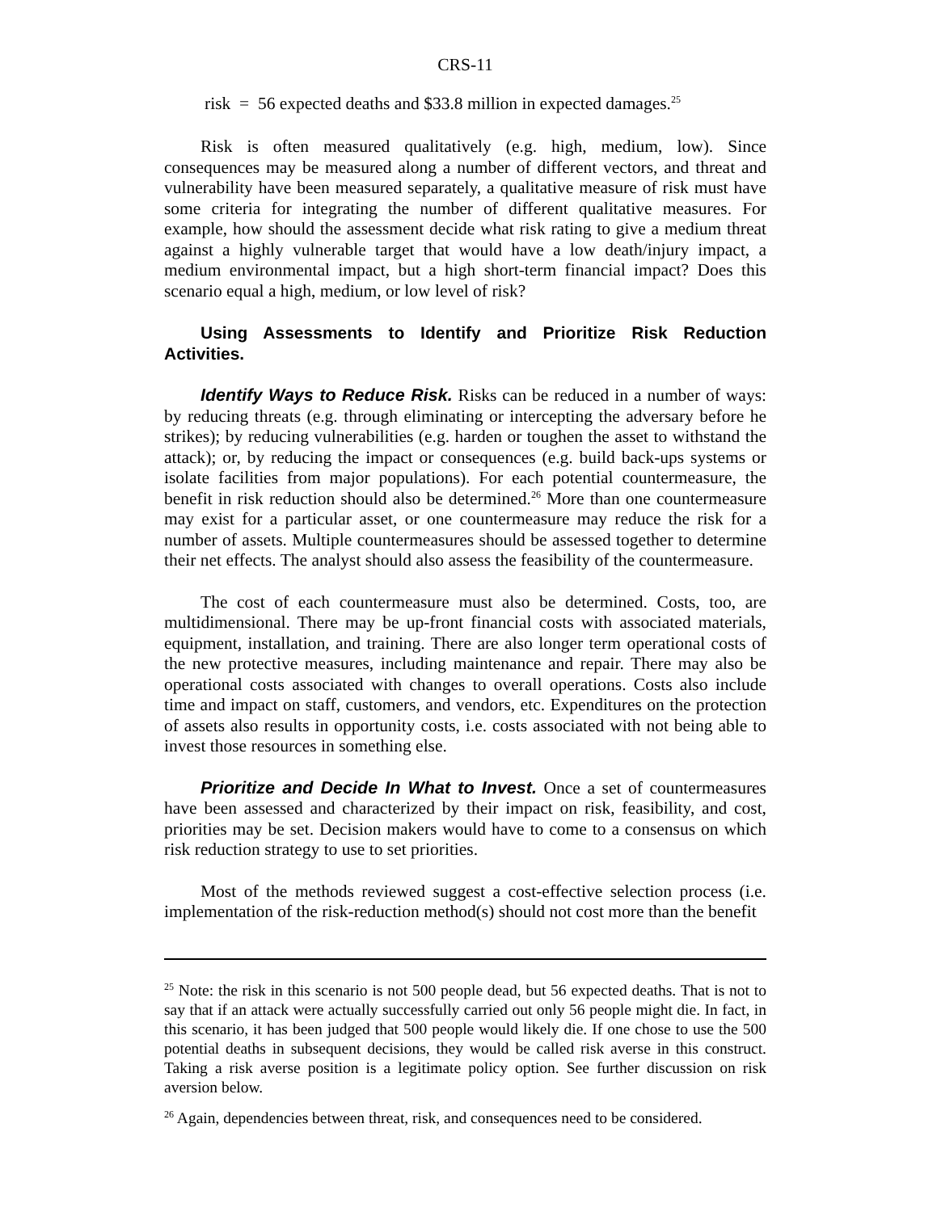CRS-11
risk = 56 expected deaths and $33.8 million in expected damages.<sup>25</sup>
Risk is often measured qualitatively (e.g. high, medium, low). Since consequences may be measured along a number of different vectors, and threat and vulnerability have been measured separately, a qualitative measure of risk must have some criteria for integrating the number of different qualitative measures. For example, how should the assessment decide what risk rating to give a medium threat against a highly vulnerable target that would have a low death/injury impact, a medium environmental impact, but a high short-term financial impact? Does this scenario equal a high, medium, or low level of risk?
Using Assessments to Identify and Prioritize Risk Reduction Activities.
Identify Ways to Reduce Risk. Risks can be reduced in a number of ways: by reducing threats (e.g. through eliminating or intercepting the adversary before he strikes); by reducing vulnerabilities (e.g. harden or toughen the asset to withstand the attack); or, by reducing the impact or consequences (e.g. build back-ups systems or isolate facilities from major populations). For each potential countermeasure, the benefit in risk reduction should also be determined.<sup>26</sup> More than one countermeasure may exist for a particular asset, or one countermeasure may reduce the risk for a number of assets. Multiple countermeasures should be assessed together to determine their net effects. The analyst should also assess the feasibility of the countermeasure.
The cost of each countermeasure must also be determined. Costs, too, are multidimensional. There may be up-front financial costs with associated materials, equipment, installation, and training. There are also longer term operational costs of the new protective measures, including maintenance and repair. There may also be operational costs associated with changes to overall operations. Costs also include time and impact on staff, customers, and vendors, etc. Expenditures on the protection of assets also results in opportunity costs, i.e. costs associated with not being able to invest those resources in something else.
Prioritize and Decide In What to Invest. Once a set of countermeasures have been assessed and characterized by their impact on risk, feasibility, and cost, priorities may be set. Decision makers would have to come to a consensus on which risk reduction strategy to use to set priorities.
Most of the methods reviewed suggest a cost-effective selection process (i.e. implementation of the risk-reduction method(s) should not cost more than the benefit
<sup>25</sup> Note: the risk in this scenario is not 500 people dead, but 56 expected deaths. That is not to say that if an attack were actually successfully carried out only 56 people might die. In fact, in this scenario, it has been judged that 500 people would likely die. If one chose to use the 500 potential deaths in subsequent decisions, they would be called risk averse in this construct. Taking a risk averse position is a legitimate policy option. See further discussion on risk aversion below.
<sup>26</sup> Again, dependencies between threat, risk, and consequences need to be considered.